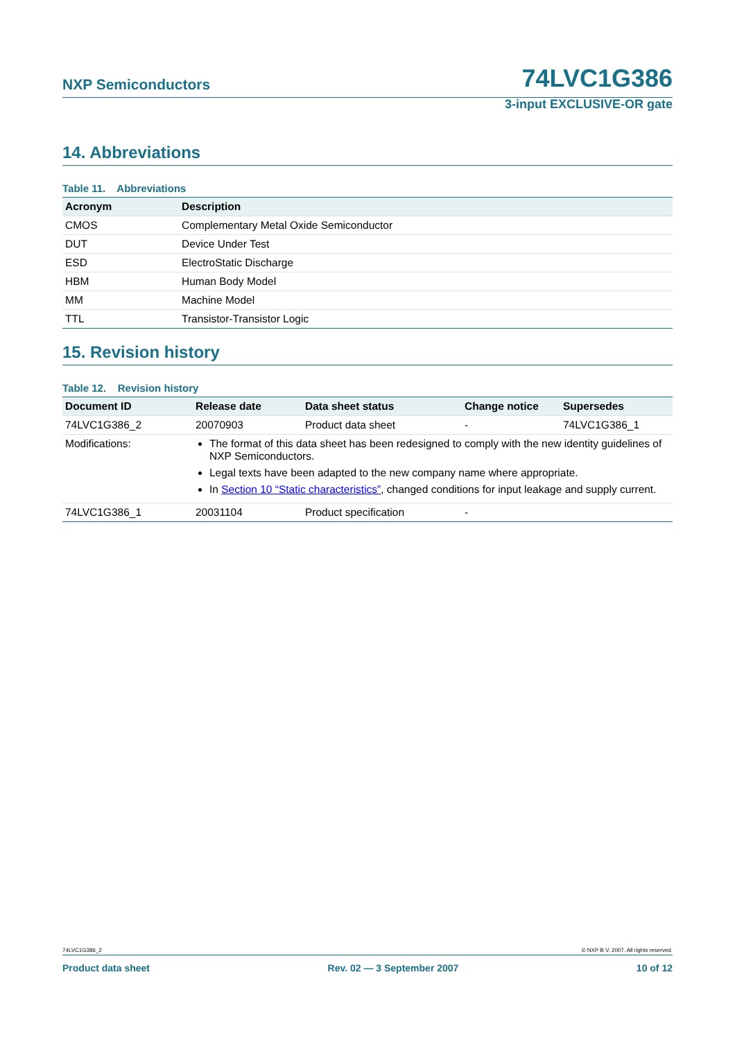NXP Semiconductors 74LVC1G386
3-input EXCLUSIVE-OR gate
14. Abbreviations
Table 11. Abbreviations
| Acronym | Description |
| --- | --- |
| CMOS | Complementary Metal Oxide Semiconductor |
| DUT | Device Under Test |
| ESD | ElectroStatic Discharge |
| HBM | Human Body Model |
| MM | Machine Model |
| TTL | Transistor-Transistor Logic |
15. Revision history
Table 12. Revision history
| Document ID | Release date | Data sheet status | Change notice | Supersedes |
| --- | --- | --- | --- | --- |
| 74LVC1G386_2 | 20070903 | Product data sheet | - | 74LVC1G386_1 |
| Modifications: | The format of this data sheet has been redesigned to comply with the new identity guidelines of NXP Semiconductors. Legal texts have been adapted to the new company name where appropriate. In Section 10 “Static characteristics” , changed conditions for input leakage and supply current. | | | |
| 74LVC1G386_1 | 20031104 | Product specification | - | |
74LVC1G386_2 © NXP B.V. 2007. All rights reserved.
Product data sheet Rev. 02 — 3 September 2007 10 of 12